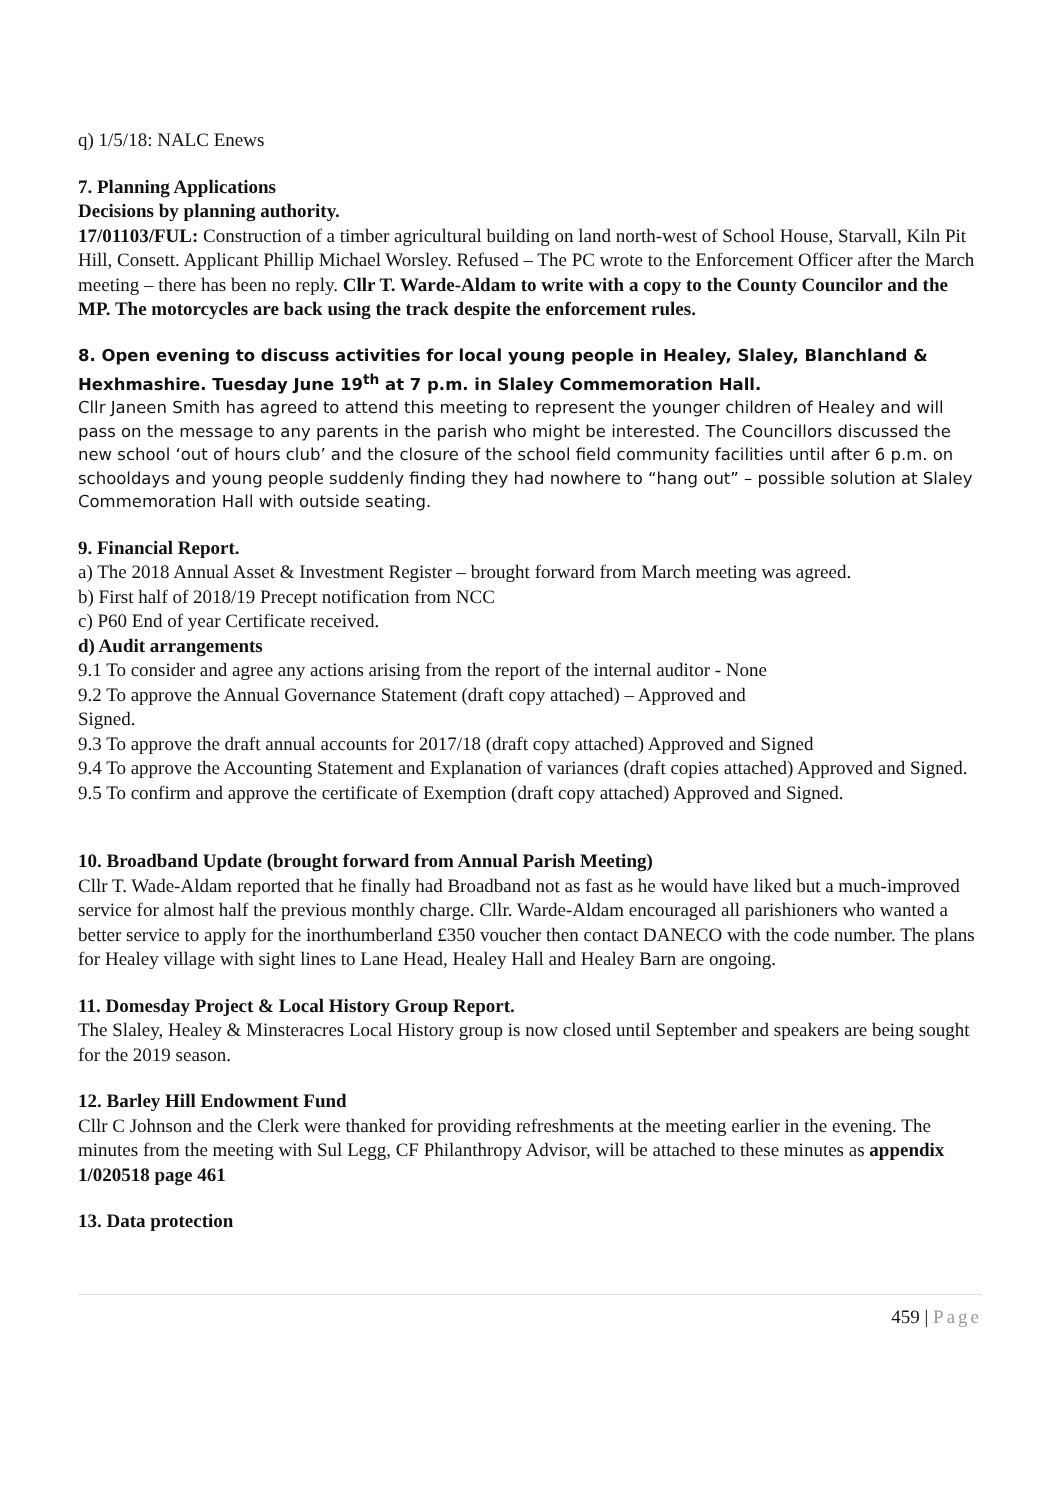q) 1/5/18: NALC Enews
7. Planning Applications
Decisions by planning authority.
17/01103/FUL: Construction of a timber agricultural building on land north-west of School House, Starvall, Kiln Pit Hill, Consett. Applicant Phillip Michael Worsley. Refused – The PC wrote to the Enforcement Officer after the March meeting – there has been no reply. Cllr T. Warde-Aldam to write with a copy to the County Councilor and the MP. The motorcycles are back using the track despite the enforcement rules.
8. Open evening to discuss activities for local young people in Healey, Slaley, Blanchland & Hexhmashire. Tuesday June 19<sup>th</sup> at 7 p.m. in Slaley Commemoration Hall.
Cllr Janeen Smith has agreed to attend this meeting to represent the younger children of Healey and will pass on the message to any parents in the parish who might be interested. The Councillors discussed the new school ‘out of hours club’ and the closure of the school field community facilities until after 6 p.m. on schooldays and young people suddenly finding they had nowhere to “hang out” – possible solution at Slaley Commemoration Hall with outside seating.
9. Financial Report.
a) The 2018 Annual Asset & Investment Register – brought forward from March meeting was agreed.
b) First half of 2018/19 Precept notification from NCC
c) P60 End of year Certificate received.
d) Audit arrangements
9.1 To consider and agree any actions arising from the report of the internal auditor - None
9.2 To approve the Annual Governance Statement (draft copy attached) – Approved and
Signed.
9.3 To approve the draft annual accounts for 2017/18 (draft copy attached) Approved and Signed
9.4 To approve the Accounting Statement and Explanation of variances (draft copies attached) Approved and Signed.
9.5 To confirm and approve the certificate of Exemption (draft copy attached) Approved and Signed.
10. Broadband Update (brought forward from Annual Parish Meeting)
Cllr T. Wade-Aldam reported that he finally had Broadband not as fast as he would have liked but a much-improved service for almost half the previous monthly charge. Cllr. Warde-Aldam encouraged all parishioners who wanted a better service to apply for the inorthumberland £350 voucher then contact DANECO with the code number. The plans for Healey village with sight lines to Lane Head, Healey Hall and Healey Barn are ongoing.
11. Domesday Project & Local History Group Report.
The Slaley, Healey & Minsteracres Local History group is now closed until September and speakers are being sought for the 2019 season.
12. Barley Hill Endowment Fund
Cllr C Johnson and the Clerk were thanked for providing refreshments at the meeting earlier in the evening. The minutes from the meeting with Sul Legg, CF Philanthropy Advisor, will be attached to these minutes as appendix 1/020518 page 461
13. Data protection
459 | Page